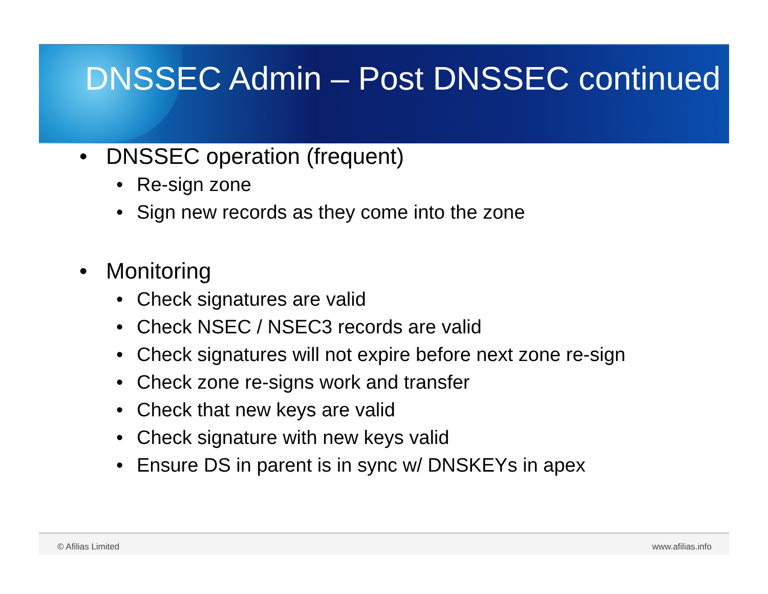DNSSEC Admin – Post DNSSEC continued
• DNSSEC operation (frequent)
• Re-sign zone
• Sign new records as they come into the zone
• Monitoring
• Check signatures are valid
• Check NSEC / NSEC3 records are valid
• Check signatures will not expire before next zone re-sign
• Check zone re-signs work and transfer
• Check that new keys are valid
• Check signature with new keys valid
• Ensure DS in parent is in sync w/ DNSKEYs in apex
© Afilias Limited www.afilias.info